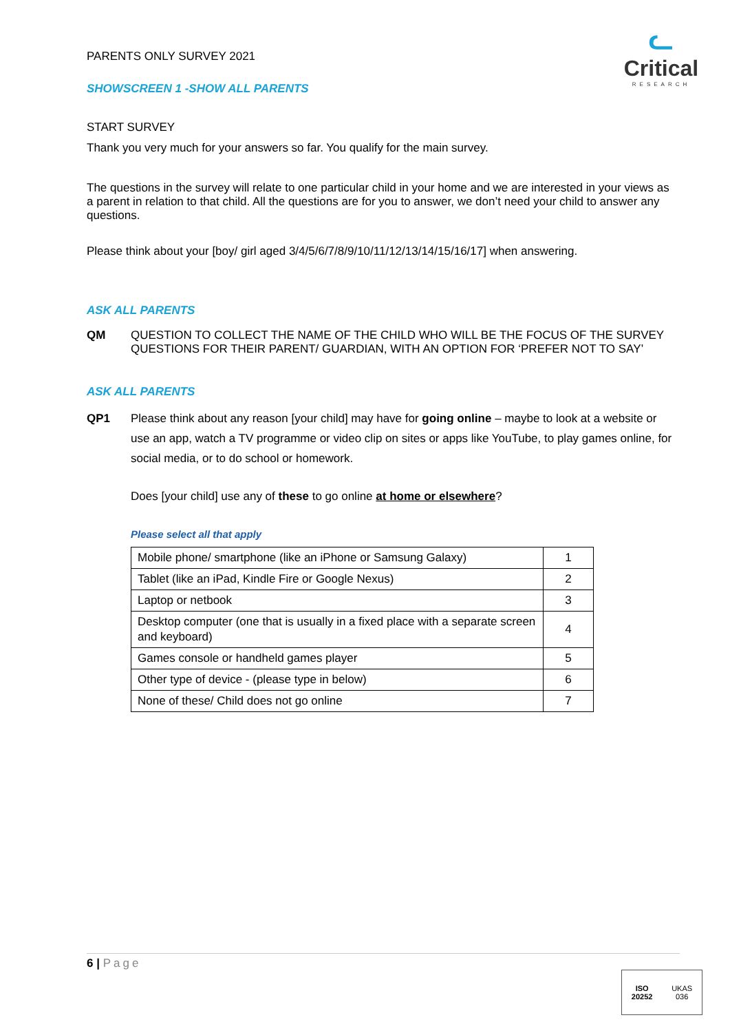ᓚ
Critical
RESEARCH
PARENTS ONLY SURVEY 2021
SHOWSCREEN 1 -SHOW ALL PARENTS
START SURVEY
Thank you very much for your answers so far. You qualify for the main survey.
The questions in the survey will relate to one particular child in your home and we are interested in your views as a parent in relation to that child. All the questions are for you to answer, we don’t need your child to answer any questions.
Please think about your [boy/ girl aged 3/4/5/6/7/8/9/10/11/12/13/14/15/16/17] when answering.
ASK ALL PARENTS
QM QUESTION TO COLLECT THE NAME OF THE CHILD WHO WILL BE THE FOCUS OF THE SURVEY QUESTIONS FOR THEIR PARENT/ GUARDIAN, WITH AN OPTION FOR ‘PREFER NOT TO SAY’
ASK ALL PARENTS
QP1 Please think about any reason [your child] may have for going online – maybe to look at a website or use an app, watch a TV programme or video clip on sites or apps like YouTube, to play games online, for social media, or to do school or homework.
Does [your child] use any of these to go online at home or elsewhere?
Please select all that apply
| Mobile phone/ smartphone (like an iPhone or Samsung Galaxy) | 1 |
| Tablet (like an iPad, Kindle Fire or Google Nexus) | 2 |
| Laptop or netbook | 3 |
| Desktop computer (one that is usually in a fixed place with a separate screen and keyboard) | 4 |
| Games console or handheld games player | 5 |
| Other type of device - (please type in below) | 6 |
| None of these/ Child does not go online | 7 |
6 | Page
ISO
20252 UKAS
036